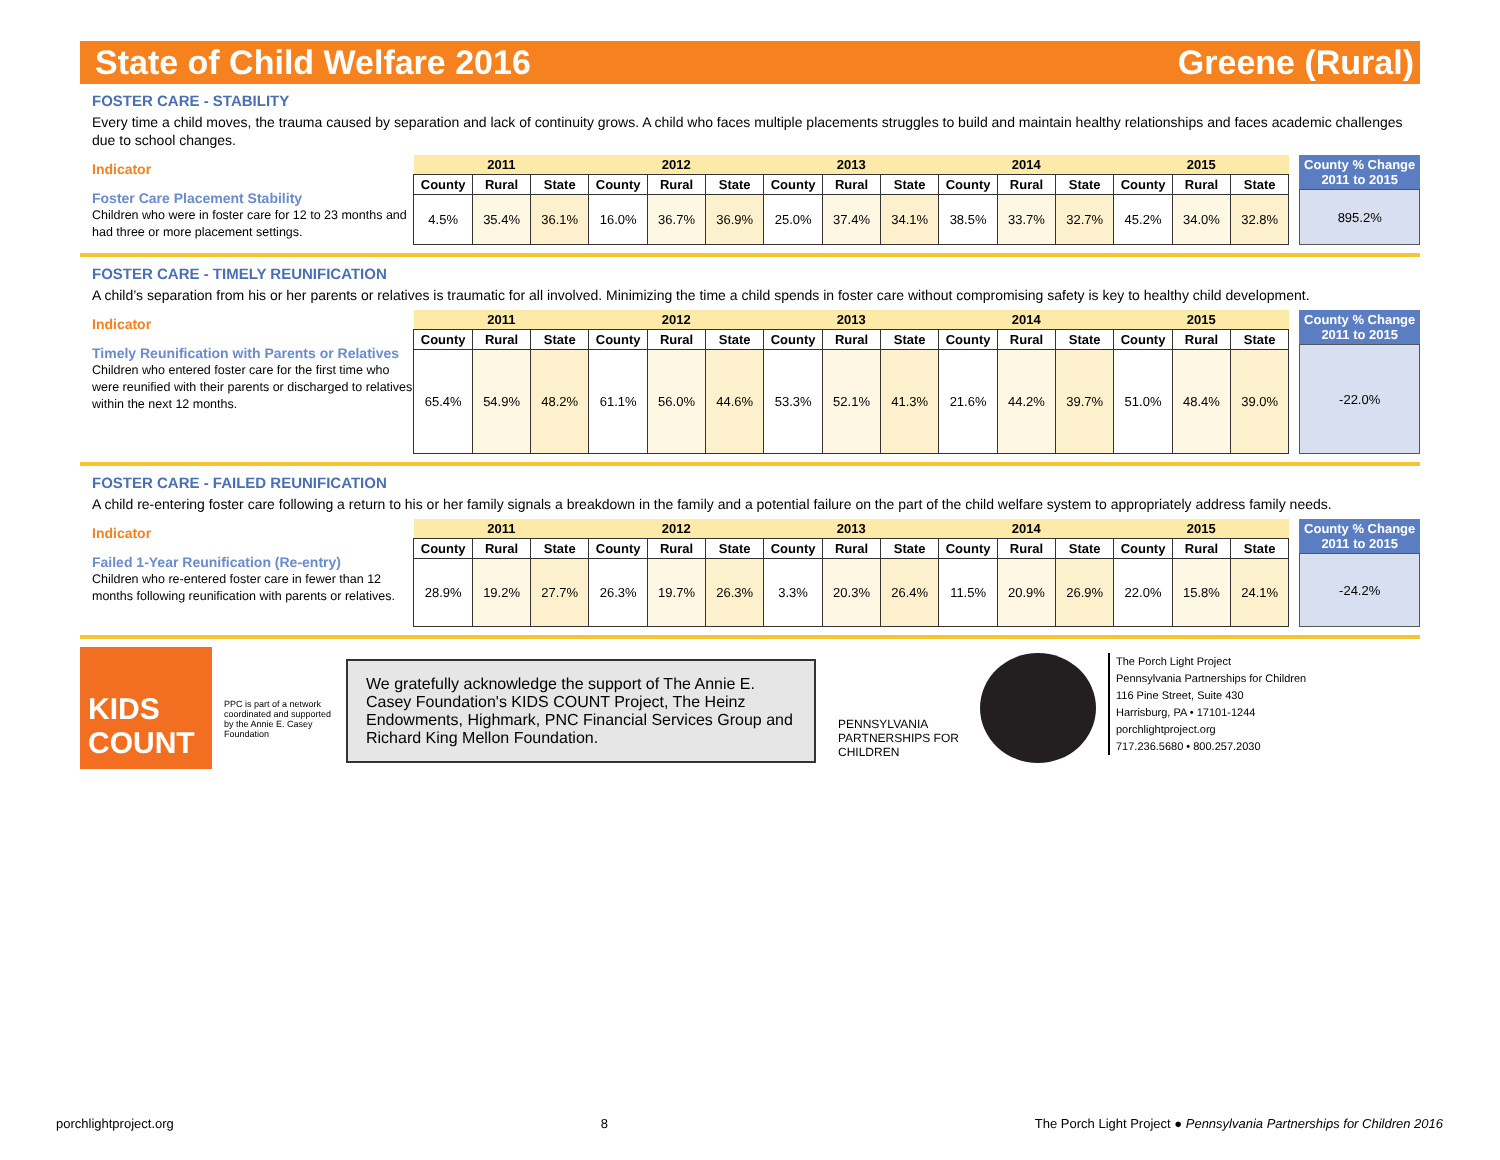State of Child Welfare 2016 Greene (Rural)
FOSTER CARE - STABILITY
Every time a child moves, the trauma caused by separation and lack of continuity grows. A child who faces multiple placements struggles to build and maintain healthy relationships and faces academic challenges due to school changes.
Indicator
Foster Care Placement Stability
Children who were in foster care for 12 to 23 months and had three or more placement settings.
| 2011 | | | 2012 | | | 2013 | | | 2014 | | | 2015 | | |
| --- | --- | --- | --- | --- | --- | --- | --- | --- | --- | --- | --- | --- | --- | --- |
| County | Rural | State | County | Rural | State | County | Rural | State | County | Rural | State | County | Rural | State |
| 4.5% | 35.4% | 36.1% | 16.0% | 36.7% | 36.9% | 25.0% | 37.4% | 34.1% | 38.5% | 33.7% | 32.7% | 45.2% | 34.0% | 32.8% |
County % Change
2011 to 2015
895.2%
FOSTER CARE - TIMELY REUNIFICATION
A child’s separation from his or her parents or relatives is traumatic for all involved. Minimizing the time a child spends in foster care without compromising safety is key to healthy child development.
Indicator
Timely Reunification with Parents or Relatives
Children who entered foster care for the first time who were reunified with their parents or discharged to relatives within the next 12 months.
| 2011 | | | 2012 | | | 2013 | | | 2014 | | | 2015 | | |
| --- | --- | --- | --- | --- | --- | --- | --- | --- | --- | --- | --- | --- | --- | --- |
| County | Rural | State | County | Rural | State | County | Rural | State | County | Rural | State | County | Rural | State |
| 65.4% | 54.9% | 48.2% | 61.1% | 56.0% | 44.6% | 53.3% | 52.1% | 41.3% | 21.6% | 44.2% | 39.7% | 51.0% | 48.4% | 39.0% |
County % Change
2011 to 2015
-22.0%
FOSTER CARE - FAILED REUNIFICATION
A child re-entering foster care following a return to his or her family signals a breakdown in the family and a potential failure on the part of the child welfare system to appropriately address family needs.
Indicator
Failed 1-Year Reunification (Re-entry)
Children who re-entered foster care in fewer than 12 months following reunification with parents or relatives.
| 2011 | | | 2012 | | | 2013 | | | 2014 | | | 2015 | | |
| --- | --- | --- | --- | --- | --- | --- | --- | --- | --- | --- | --- | --- | --- | --- |
| County | Rural | State | County | Rural | State | County | Rural | State | County | Rural | State | County | Rural | State |
| 28.9% | 19.2% | 27.7% | 26.3% | 19.7% | 26.3% | 3.3% | 20.3% | 26.4% | 11.5% | 20.9% | 26.9% | 22.0% | 15.8% | 24.1% |
County % Change
2011 to 2015
-24.2%
KIDS
COUNT
PPC is part of a network coordinated and supported by the Annie E. Casey Foundation
We gratefully acknowledge the support of The Annie E. Casey Foundation's KIDS COUNT Project, The Heinz Endowments, Highmark, PNC Financial Services Group and Richard King Mellon Foundation.
PENNSYLVANIA PARTNERSHIPS FOR CHILDREN
The Porch Light Project
Pennsylvania Partnerships for Children
116 Pine Street, Suite 430
Harrisburg, PA • 17101-1244
porchlightproject.org
717.236.5680 • 800.257.2030
porchlightproject.org 8 The Porch Light Project ● Pennsylvania Partnerships for Children 2016